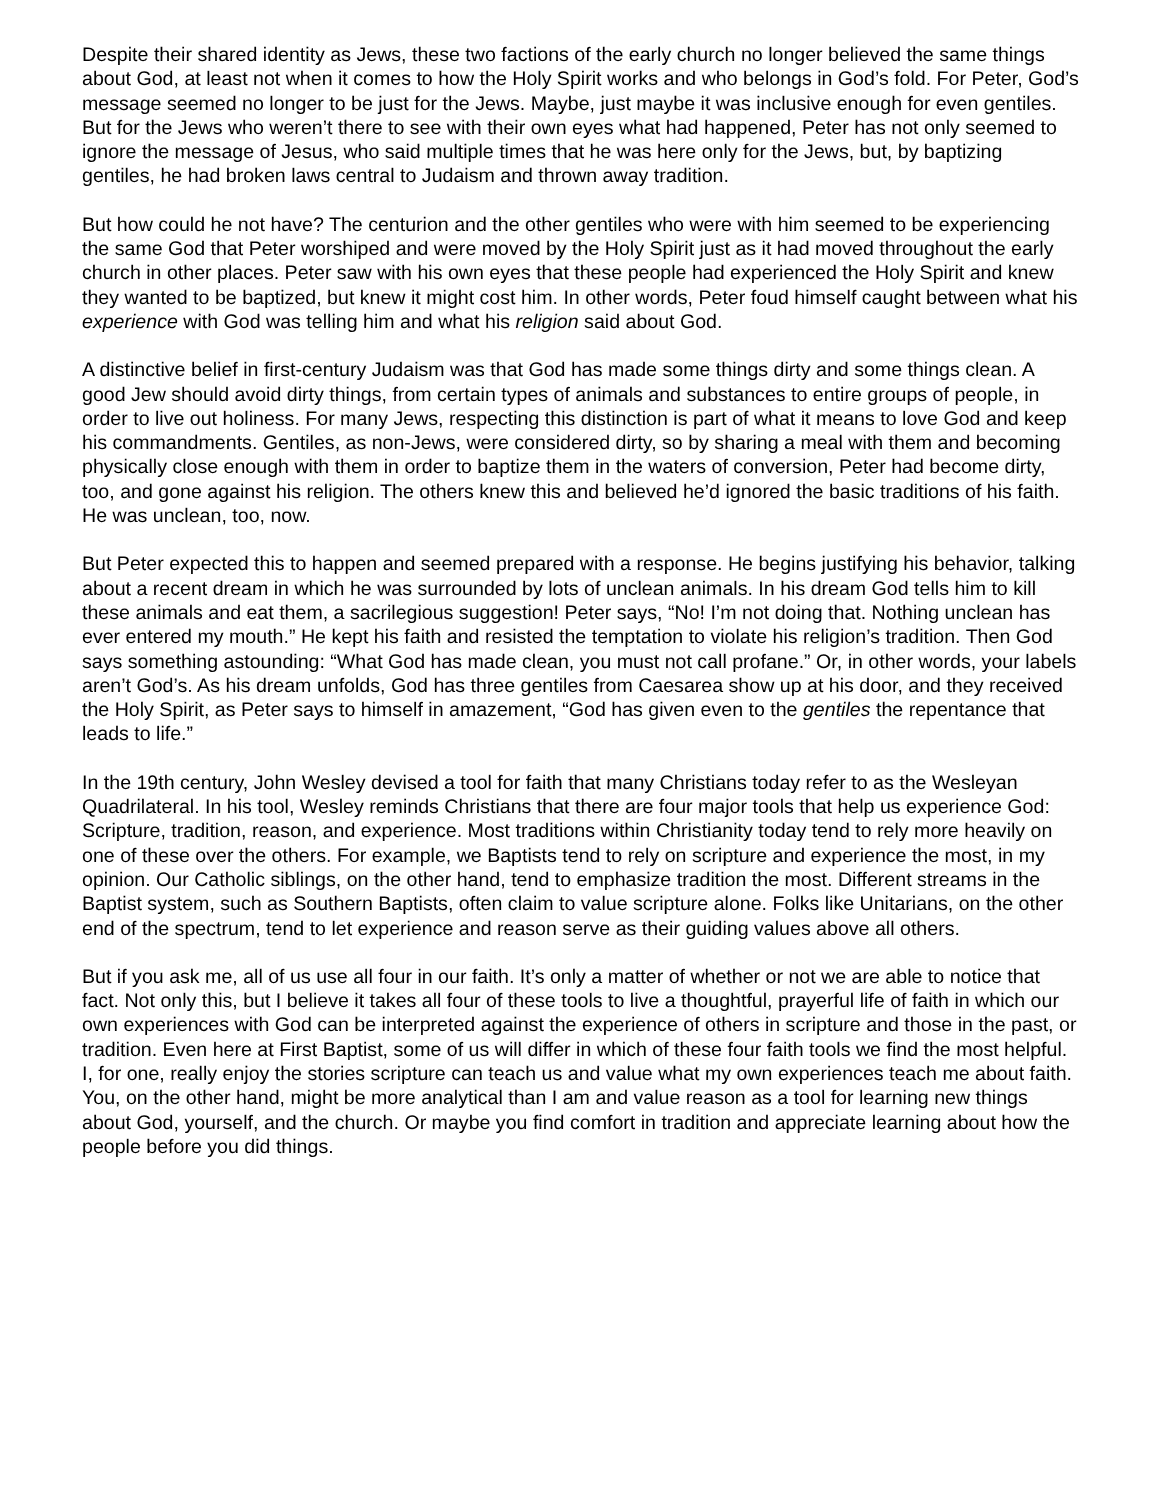Despite their shared identity as Jews, these two factions of the early church no longer believed the same things about God, at least not when it comes to how the Holy Spirit works and who belongs in God’s fold. For Peter, God’s message seemed no longer to be just for the Jews. Maybe, just maybe it was inclusive enough for even gentiles.
But for the Jews who weren’t there to see with their own eyes what had happened, Peter has not only seemed to ignore the message of Jesus, who said multiple times that he was here only for the Jews, but, by baptizing gentiles, he had broken laws central to Judaism and thrown away tradition.
But how could he not have? The centurion and the other gentiles who were with him seemed to be experiencing the same God that Peter worshiped and were moved by the Holy Spirit just as it had moved throughout the early church in other places. Peter saw with his own eyes that these people had experienced the Holy Spirit and knew they wanted to be baptized, but knew it might cost him. In other words, Peter foud himself caught between what his experience with God was telling him and what his religion said about God.
A distinctive belief in first-century Judaism was that God has made some things dirty and some things clean. A good Jew should avoid dirty things, from certain types of animals and substances to entire groups of people, in order to live out holiness. For many Jews, respecting this distinction is part of what it means to love God and keep his commandments. Gentiles, as non-Jews, were considered dirty, so by sharing a meal with them and becoming physically close enough with them in order to baptize them in the waters of conversion, Peter had become dirty, too, and gone against his religion. The others knew this and believed he’d ignored the basic traditions of his faith. He was unclean, too, now.
But Peter expected this to happen and seemed prepared with a response. He begins justifying his behavior, talking about a recent dream in which he was surrounded by lots of unclean animals. In his dream God tells him to kill these animals and eat them, a sacrilegious suggestion! Peter says, “No! I’m not doing that. Nothing unclean has ever entered my mouth.” He kept his faith and resisted the temptation to violate his religion’s tradition. Then God says something astounding: “What God has made clean, you must not call profane.” Or, in other words, your labels aren’t God’s. As his dream unfolds, God has three gentiles from Caesarea show up at his door, and they received the Holy Spirit, as Peter says to himself in amazement, “God has given even to the gentiles the repentance that leads to life.”
In the 19th century, John Wesley devised a tool for faith that many Christians today refer to as the Wesleyan Quadrilateral. In his tool, Wesley reminds Christians that there are four major tools that help us experience God: Scripture, tradition, reason, and experience. Most traditions within Christianity today tend to rely more heavily on one of these over the others. For example, we Baptists tend to rely on scripture and experience the most, in my opinion. Our Catholic siblings, on the other hand, tend to emphasize tradition the most. Different streams in the Baptist system, such as Southern Baptists, often claim to value scripture alone. Folks like Unitarians, on the other end of the spectrum, tend to let experience and reason serve as their guiding values above all others.
But if you ask me, all of us use all four in our faith. It’s only a matter of whether or not we are able to notice that fact. Not only this, but I believe it takes all four of these tools to live a thoughtful, prayerful life of faith in which our own experiences with God can be interpreted against the experience of others in scripture and those in the past, or tradition. Even here at First Baptist, some of us will differ in which of these four faith tools we find the most helpful. I, for one, really enjoy the stories scripture can teach us and value what my own experiences teach me about faith. You, on the other hand, might be more analytical than I am and value reason as a tool for learning new things about God, yourself, and the church. Or maybe you find comfort in tradition and appreciate learning about how the people before you did things.